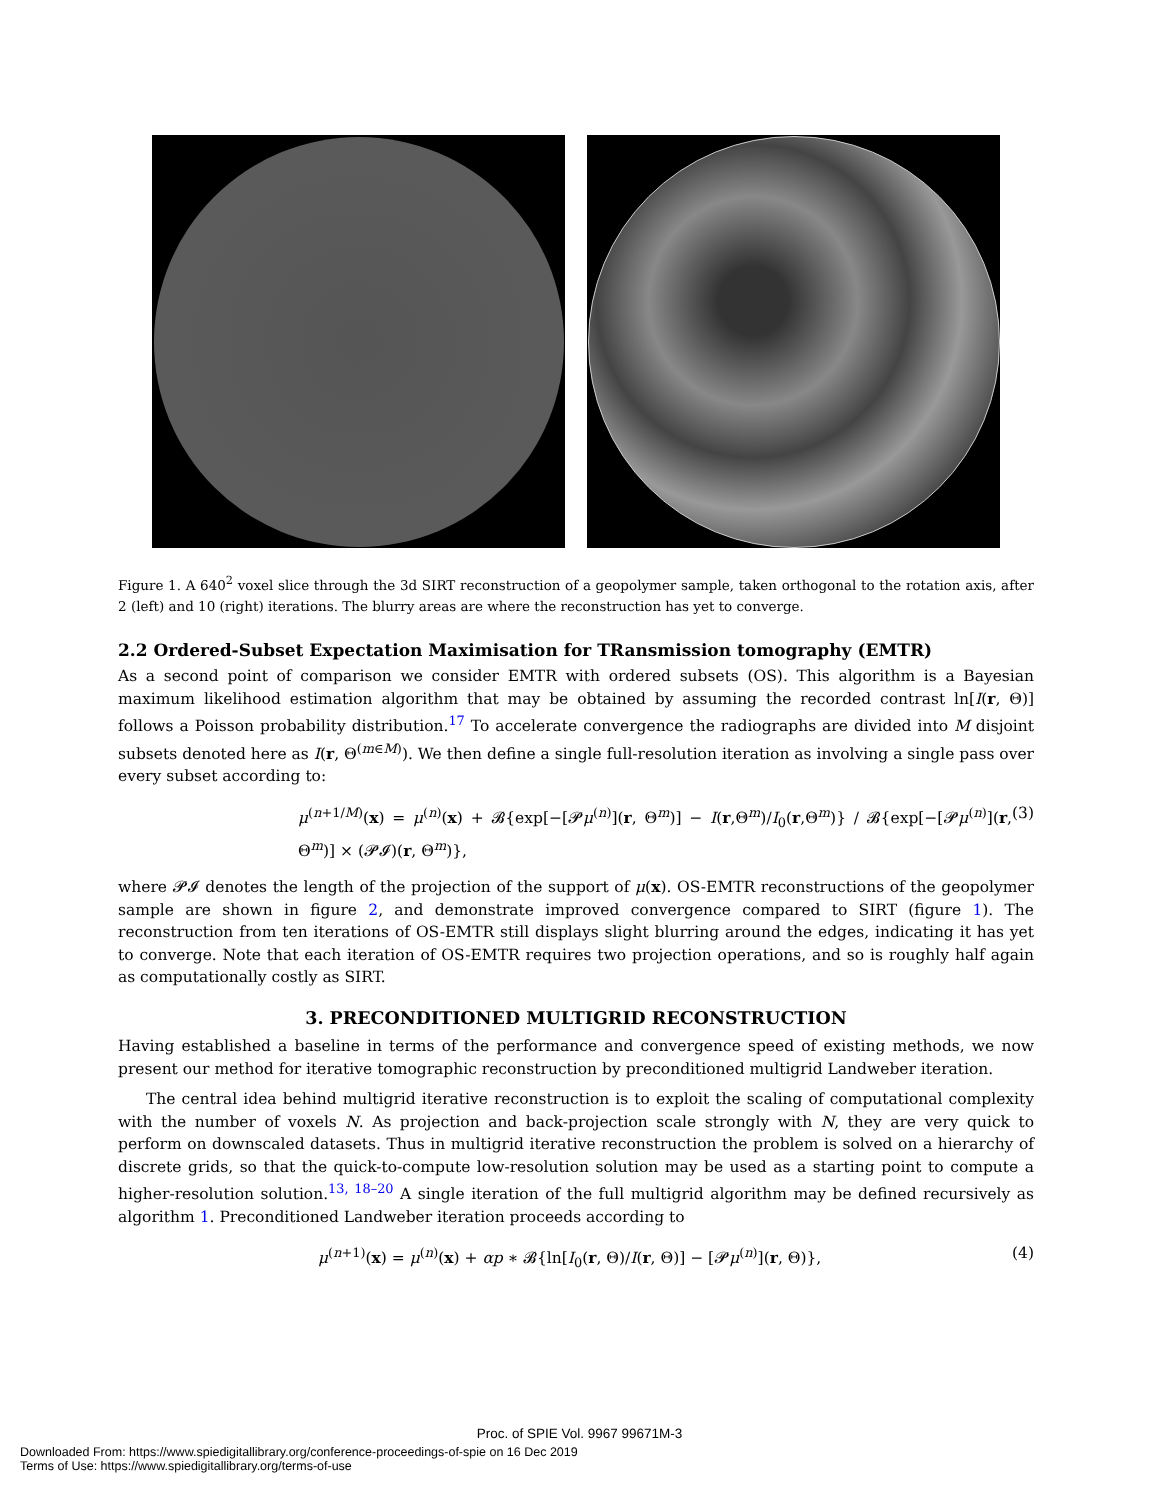Figure 1. A 640<sup>2</sup> voxel slice through the 3d SIRT reconstruction of a geopolymer sample, taken orthogonal to the rotation axis, after 2 (left) and 10 (right) iterations. The blurry areas are where the reconstruction has yet to converge.
2.2 Ordered-Subset Expectation Maximisation for TRansmission tomography (EMTR)
As a second point of comparison we consider EMTR with ordered subsets (OS). This algorithm is a Bayesian maximum likelihood estimation algorithm that may be obtained by assuming the recorded contrast ln[I(r, Θ)] follows a Poisson probability distribution.<sup>17</sup> To accelerate convergence the radiographs are divided into M disjoint subsets denoted here as I(r, Θ<sup>(m∈M)</sup>). We then define a single full-resolution iteration as involving a single pass over every subset according to:
μ<sup>(n+1/M)</sup>(x) = μ<sup>(n)</sup>(x) + 𝓑{exp[−[𝓟μ<sup>(n)</sup>](r, Θ<sup>m</sup>)] − I(r,Θ<sup>m</sup>)/I<sub>0</sub>(r,Θ<sup>m</sup>)} / 𝓑{exp[−[𝓟μ<sup>(n)</sup>](r, Θ<sup>m</sup>)] × (𝓟𝓘)(r, Θ<sup>m</sup>)}, (3)
where 𝓟𝓘 denotes the length of the projection of the support of μ(x). OS-EMTR reconstructions of the geopolymer sample are shown in figure 2, and demonstrate improved convergence compared to SIRT (figure 1). The reconstruction from ten iterations of OS-EMTR still displays slight blurring around the edges, indicating it has yet to converge. Note that each iteration of OS-EMTR requires two projection operations, and so is roughly half again as computationally costly as SIRT.
3. PRECONDITIONED MULTIGRID RECONSTRUCTION
Having established a baseline in terms of the performance and convergence speed of existing methods, we now present our method for iterative tomographic reconstruction by preconditioned multigrid Landweber iteration.
The central idea behind multigrid iterative reconstruction is to exploit the scaling of computational complexity with the number of voxels N. As projection and back-projection scale strongly with N, they are very quick to perform on downscaled datasets. Thus in multigrid iterative reconstruction the problem is solved on a hierarchy of discrete grids, so that the quick-to-compute low-resolution solution may be used as a starting point to compute a higher-resolution solution.<sup>13, 18–20</sup> A single iteration of the full multigrid algorithm may be defined recursively as algorithm 1. Preconditioned Landweber iteration proceeds according to
μ<sup>(n+1)</sup>(x) = μ<sup>(n)</sup>(x) + αp ∗ 𝓑{ln[I<sub>0</sub>(r, Θ)/I(r, Θ)] − [𝓟μ<sup>(n)</sup>](r, Θ)}, (4)
Proc. of SPIE Vol. 9967 99671M-3
Downloaded From: https://www.spiedigitallibrary.org/conference-proceedings-of-spie on 16 Dec 2019
Terms of Use: https://www.spiedigitallibrary.org/terms-of-use